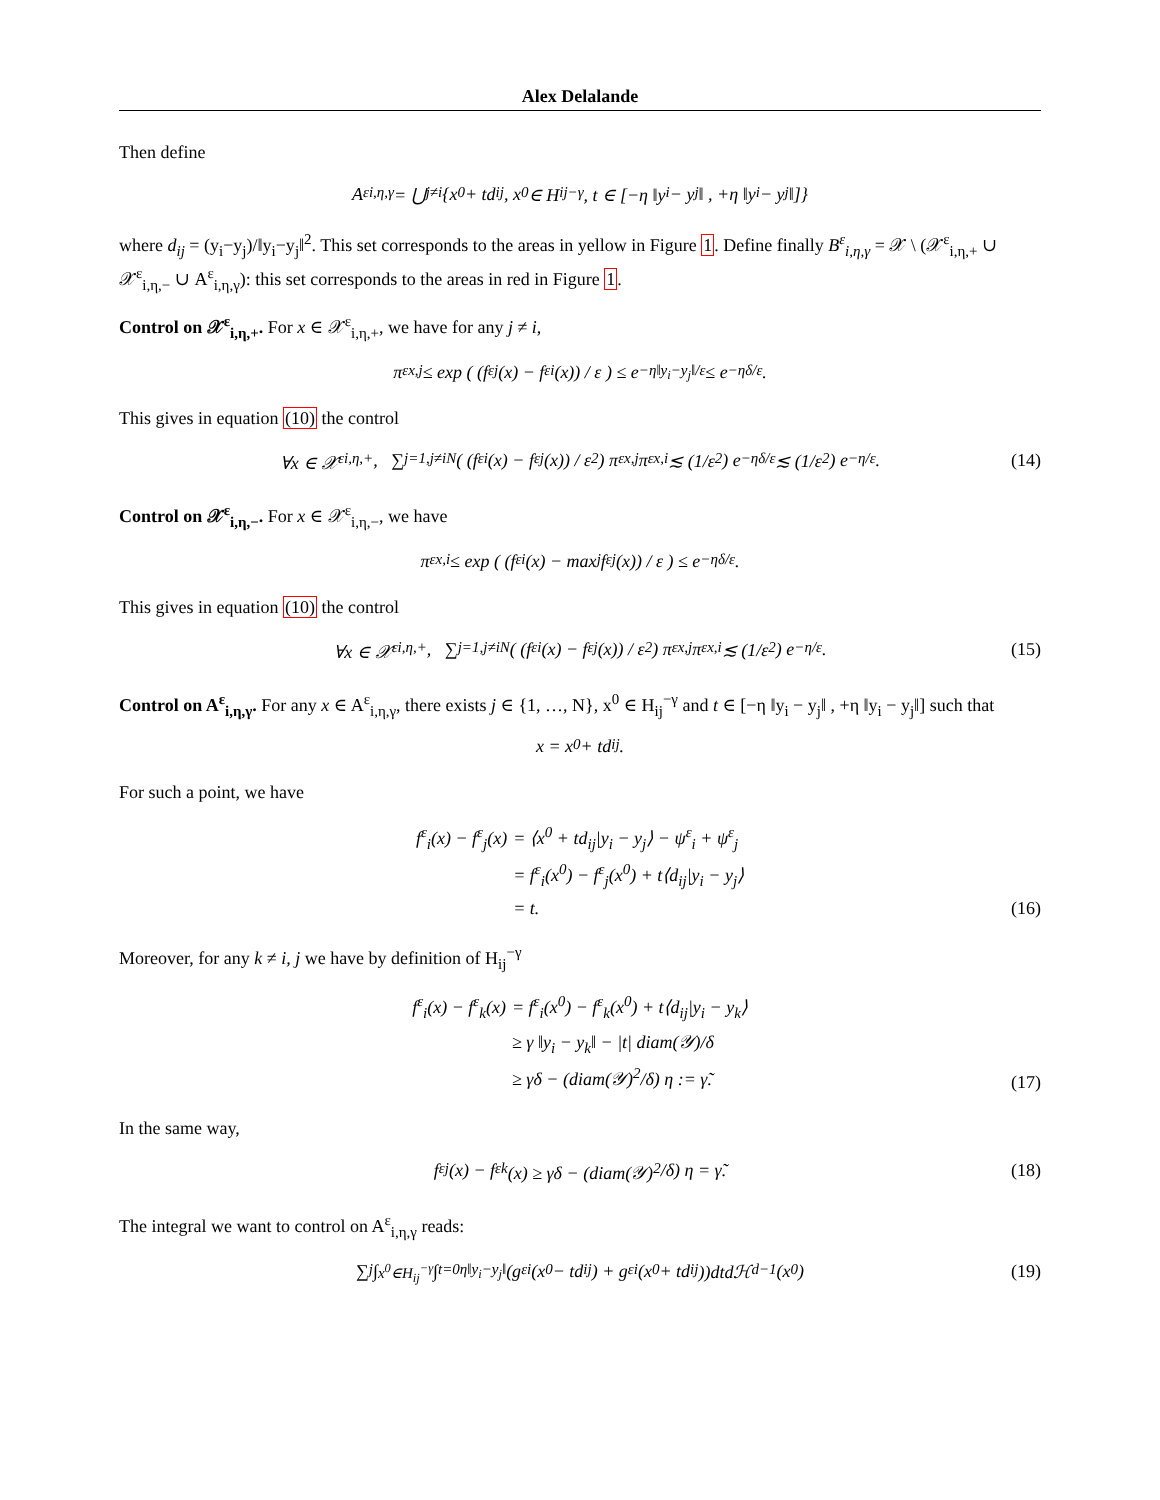Alex Delalande
Then define
A<sup>ε</sup><sub>i,η,γ</sub> = ⋃<sub>j≠i</sub> {x<sup>0</sup> + td<sub>ij</sub>, x<sup>0</sup> ∈ H<sub>ij</sub><sup>−γ</sup>, t ∈ [−η ‖y<sub>i</sub> − y<sub>j</sub>‖ , +η ‖y<sub>i</sub> − y<sub>j</sub>‖]}
where d<sub>ij</sub> = (y<sub>i</sub>−y<sub>j</sub>)/‖y<sub>i</sub>−y<sub>j</sub>‖<sup>2</sup>. This set corresponds to the areas in yellow in Figure 1. Define finally B<sup>ε</sup><sub>i,η,γ</sub> = 𝒳 \ (𝒳<sup>ε</sup><sub>i,η,+</sub> ∪ 𝒳<sup>ε</sup><sub>i,η,−</sub> ∪ A<sup>ε</sup><sub>i,η,γ</sub>): this set corresponds to the areas in red in Figure 1.
Control on 𝒳<sup>ε</sup><sub>i,η,+</sub>. For x ∈ 𝒳<sup>ε</sup><sub>i,η,+</sub>, we have for any j ≠ i,
π<sup>ε</sup><sub>x,j</sub> ≤ exp ( (f<sup>ε</sup><sub>j</sub>(x) − f<sup>ε</sup><sub>i</sub>(x)) / ε ) ≤ e<sup>−η‖y<sub>i</sub>−y<sub>j</sub>‖/ε</sup> ≤ e<sup>−ηδ/ε</sup>.
This gives in equation (10) the control
∀x ∈ 𝒳<sup>ε</sup><sub>i,η,+</sub>, ∑<sub>j=1,j≠i</sub><sup>N</sup> ( (f<sup>ε</sup><sub>i</sub>(x) − f<sup>ε</sup><sub>j</sub>(x)) / ε<sup>2</sup> ) π<sup>ε</sup><sub>x,j</sub>π<sup>ε</sup><sub>x,i</sub> ≲ (1/ε<sup>2</sup>) e<sup>−ηδ/ε</sup> ≲ (1/ε<sup>2</sup>) e<sup>−η/ε</sup>. (14)
Control on 𝒳<sup>ε</sup><sub>i,η,−</sub>. For x ∈ 𝒳<sup>ε</sup><sub>i,η,−</sub>, we have
π<sup>ε</sup><sub>x,i</sub> ≤ exp ( (f<sup>ε</sup><sub>i</sub>(x) − max<sub>j</sub> f<sup>ε</sup><sub>j</sub>(x)) / ε ) ≤ e<sup>−ηδ/ε</sup>.
This gives in equation (10) the control
∀x ∈ 𝒳<sup>ε</sup><sub>i,η,+</sub>, ∑<sub>j=1,j≠i</sub><sup>N</sup> ( (f<sup>ε</sup><sub>i</sub>(x) − f<sup>ε</sup><sub>j</sub>(x)) / ε<sup>2</sup> ) π<sup>ε</sup><sub>x,j</sub>π<sup>ε</sup><sub>x,i</sub> ≲ (1/ε<sup>2</sup>) e<sup>−η/ε</sup>. (15)
Control on A<sup>ε</sup><sub>i,η,γ</sub>. For any x ∈ A<sup>ε</sup><sub>i,η,γ</sub>, there exists j ∈ {1, …, N}, x<sup>0</sup> ∈ H<sub>ij</sub><sup>−γ</sup> and t ∈ [−η ‖y<sub>i</sub> − y<sub>j</sub>‖ , +η ‖y<sub>i</sub> − y<sub>j</sub>‖] such that
x = x<sup>0</sup> + td<sub>ij</sub>.
For such a point, we have
f<sup>ε</sup><sub>i</sub>(x) − f<sup>ε</sup><sub>j</sub>(x) = ⟨x<sup>0</sup> + td<sub>ij</sub>|y<sub>i</sub> − y<sub>j</sub>⟩ − ψ<sup>ε</sup><sub>i</sub> + ψ<sup>ε</sup><sub>j</sub> = f<sup>ε</sup><sub>i</sub>(x<sup>0</sup>) − f<sup>ε</sup><sub>j</sub>(x<sup>0</sup>) + t⟨d<sub>ij</sub>|y<sub>i</sub> − y<sub>j</sub>⟩ = t.
(16)
Moreover, for any k ≠ i, j we have by definition of H<sub>ij</sub><sup>−γ</sup>
f<sup>ε</sup><sub>i</sub>(x) − f<sup>ε</sup><sub>k</sub>(x) = f<sup>ε</sup><sub>i</sub>(x<sup>0</sup>) − f<sup>ε</sup><sub>k</sub>(x<sup>0</sup>) + t⟨d<sub>ij</sub>|y<sub>i</sub> − y<sub>k</sub>⟩ ≥ γ ‖y<sub>i</sub> − y<sub>k</sub>‖ − |t| diam(𝒴)/δ ≥ γδ − (diam(𝒴)<sup>2</sup>/δ) η := γ̃.
(17)
In the same way,
f<sup>ε</sup><sub>j</sub>(x) − f<sup>ε</sup><sub>k</sub>(x) ≥ γδ − (diam(𝒴)<sup>2</sup>/δ) η = γ̃. (18)
The integral we want to control on A<sup>ε</sup><sub>i,η,γ</sub> reads:
∑<sub>j</sub> ∫<sub>x<sup>0</sup>∈H<sub>ij</sub><sup>−γ</sup></sub> ∫<sub>t=0</sub><sup>η‖y<sub>i</sub>−y<sub>j</sub>‖</sup> (g<sup>ε</sup><sub>i</sub>(x<sup>0</sup> − td<sub>ij</sub>) + g<sup>ε</sup><sub>i</sub>(x<sup>0</sup> + td<sub>ij</sub>))dtdℋ<sup>d−1</sup>(x<sup>0</sup>) (19)